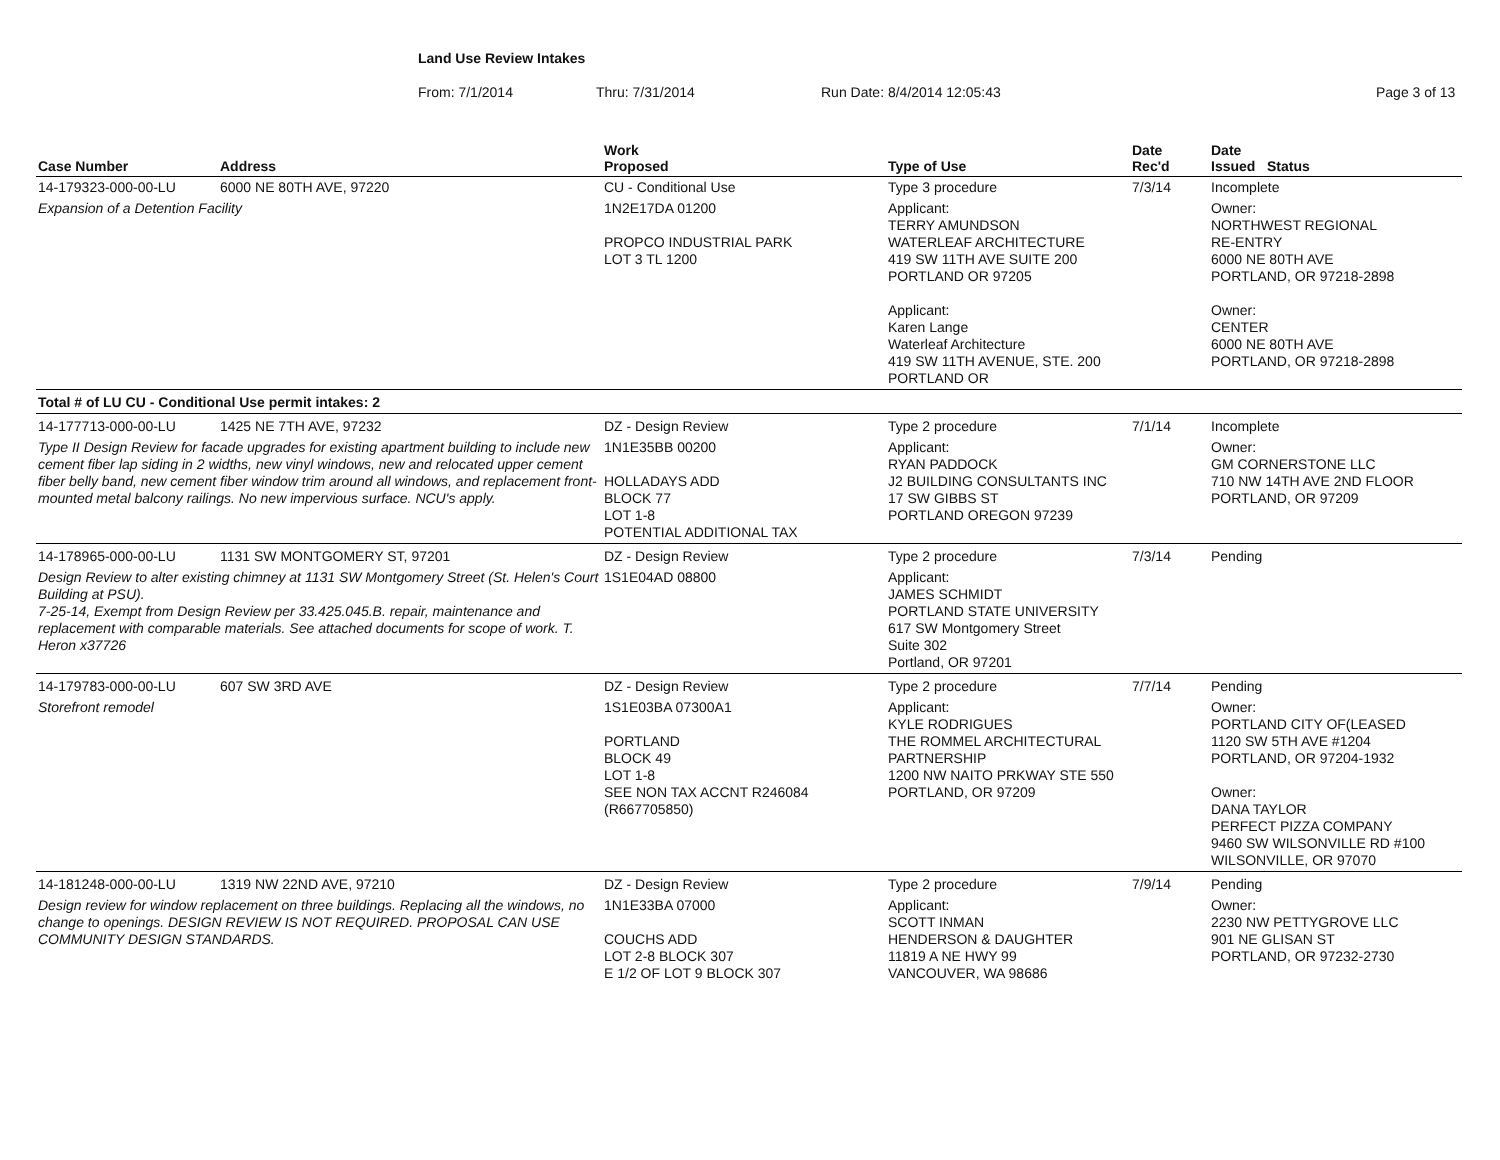Land Use Review Intakes
From: 7/1/2014 Thru: 7/31/2014 Run Date: 8/4/2014 12:05:43 Page 3 of 13
| Case Number | Address | Work Proposed | Type of Use | Date Rec'd | Date Issued Status |
| --- | --- | --- | --- | --- | --- |
| 14-179323-000-00-LU | 6000 NE 80TH AVE, 97220 | CU - Conditional Use | Type 3 procedure | 7/3/14 | Incomplete |
| Expansion of a Detention Facility | | 1N2E17DA 01200 PROPCO INDUSTRIAL PARK LOT 3 TL 1200 | Applicant: TERRY AMUNDSON WATERLEAF ARCHITECTURE 419 SW 11TH AVE SUITE 200 PORTLAND OR 97205 Applicant: Karen Lange Waterleaf Architecture 419 SW 11TH AVENUE, STE. 200 PORTLAND OR | | Owner: NORTHWEST REGIONAL RE-ENTRY 6000 NE 80TH AVE PORTLAND, OR 97218-2898 Owner: CENTER 6000 NE 80TH AVE PORTLAND, OR 97218-2898 |
| Total # of LU CU - Conditional Use permit intakes: 2 | | | | | |
| 14-177713-000-00-LU | 1425 NE 7TH AVE, 97232 | DZ - Design Review | Type 2 procedure | 7/1/14 | Incomplete |
| Type II Design Review for facade upgrades for existing apartment building to include new cement fiber lap siding in 2 widths, new vinyl windows, new and relocated upper cement fiber belly band, new cement fiber window trim around all windows, and replacement front-mounted metal balcony railings. No new impervious surface. NCU's apply. | | 1N1E35BB 00200 HOLLADAYS ADD BLOCK 77 LOT 1-8 POTENTIAL ADDITIONAL TAX | Applicant: RYAN PADDOCK J2 BUILDING CONSULTANTS INC 17 SW GIBBS ST PORTLAND OREGON 97239 | | Owner: GM CORNERSTONE LLC 710 NW 14TH AVE 2ND FLOOR PORTLAND, OR 97209 |
| 14-178965-000-00-LU | 1131 SW MONTGOMERY ST, 97201 | DZ - Design Review | Type 2 procedure | 7/3/14 | Pending |
| Design Review to alter existing chimney at 1131 SW Montgomery Street (St. Helen's Court Building at PSU). 7-25-14, Exempt from Design Review per 33.425.045.B. repair, maintenance and replacement with comparable materials. See attached documents for scope of work. T. Heron x37726 | | 1S1E04AD 08800 | Applicant: JAMES SCHMIDT PORTLAND STATE UNIVERSITY 617 SW Montgomery Street Suite 302 Portland, OR 97201 | | |
| 14-179783-000-00-LU | 607 SW 3RD AVE | DZ - Design Review | Type 2 procedure | 7/7/14 | Pending |
| Storefront remodel | | 1S1E03BA 07300A1 PORTLAND BLOCK 49 LOT 1-8 SEE NON TAX ACCNT R246084 (R667705850) | Applicant: KYLE RODRIGUES THE ROMMEL ARCHITECTURAL PARTNERSHIP 1200 NW NAITO PRKWAY STE 550 PORTLAND, OR 97209 | | Owner: PORTLAND CITY OF(LEASED 1120 SW 5TH AVE #1204 PORTLAND, OR 97204-1932 Owner: DANA TAYLOR PERFECT PIZZA COMPANY 9460 SW WILSONVILLE RD #100 WILSONVILLE, OR 97070 |
| 14-181248-000-00-LU | 1319 NW 22ND AVE, 97210 | DZ - Design Review | Type 2 procedure | 7/9/14 | Pending |
| Design review for window replacement on three buildings. Replacing all the windows, no change to openings. DESIGN REVIEW IS NOT REQUIRED. PROPOSAL CAN USE COMMUNITY DESIGN STANDARDS. | | 1N1E33BA 07000 COUCHS ADD LOT 2-8 BLOCK 307 E 1/2 OF LOT 9 BLOCK 307 | Applicant: SCOTT INMAN HENDERSON & DAUGHTER 11819 A NE HWY 99 VANCOUVER, WA 98686 | | Owner: 2230 NW PETTYGROVE LLC 901 NE GLISAN ST PORTLAND, OR 97232-2730 |